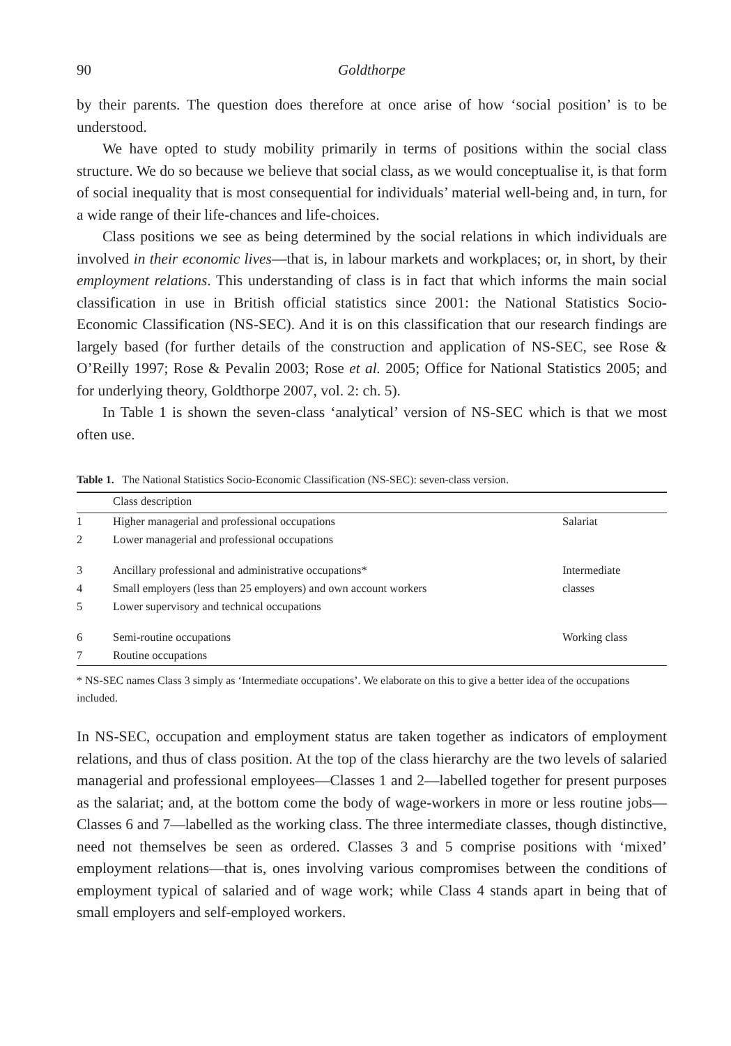90 Goldthorpe
by their parents. The question does therefore at once arise of how ‘social position’ is to be understood.
We have opted to study mobility primarily in terms of positions within the social class structure. We do so because we believe that social class, as we would conceptualise it, is that form of social inequality that is most consequential for individuals’ material well-being and, in turn, for a wide range of their life-chances and life-choices.
Class positions we see as being determined by the social relations in which individuals are involved in their economic lives—that is, in labour markets and workplaces; or, in short, by their employment relations. This understanding of class is in fact that which informs the main social classification in use in British official statistics since 2001: the National Statistics Socio-Economic Classification (NS-SEC). And it is on this classification that our research findings are largely based (for further details of the construction and application of NS-SEC, see Rose & O’Reilly 1997; Rose & Pevalin 2003; Rose et al. 2005; Office for National Statistics 2005; and for underlying theory, Goldthorpe 2007, vol. 2: ch. 5).
In Table 1 is shown the seven-class ‘analytical’ version of NS-SEC which is that we most often use.
Table 1. The National Statistics Socio-Economic Classification (NS-SEC): seven-class version.
| | Class description | |
| --- | --- | --- |
| 1 | Higher managerial and professional occupations | Salariat |
| 2 | Lower managerial and professional occupations | |
| 3 | Ancillary professional and administrative occupations* | Intermediate |
| 4 | Small employers (less than 25 employers) and own account workers | classes |
| 5 | Lower supervisory and technical occupations | |
| 6 | Semi-routine occupations | Working class |
| 7 | Routine occupations | |
* NS-SEC names Class 3 simply as ‘Intermediate occupations’. We elaborate on this to give a better idea of the occupations included.
In NS-SEC, occupation and employment status are taken together as indicators of employment relations, and thus of class position. At the top of the class hierarchy are the two levels of salaried managerial and professional employees—Classes 1 and 2—labelled together for present purposes as the salariat; and, at the bottom come the body of wage-workers in more or less routine jobs—Classes 6 and 7—labelled as the working class. The three intermediate classes, though distinctive, need not themselves be seen as ordered. Classes 3 and 5 comprise positions with ‘mixed’ employment relations—that is, ones involving various compromises between the conditions of employment typical of salaried and of wage work; while Class 4 stands apart in being that of small employers and self-employed workers.